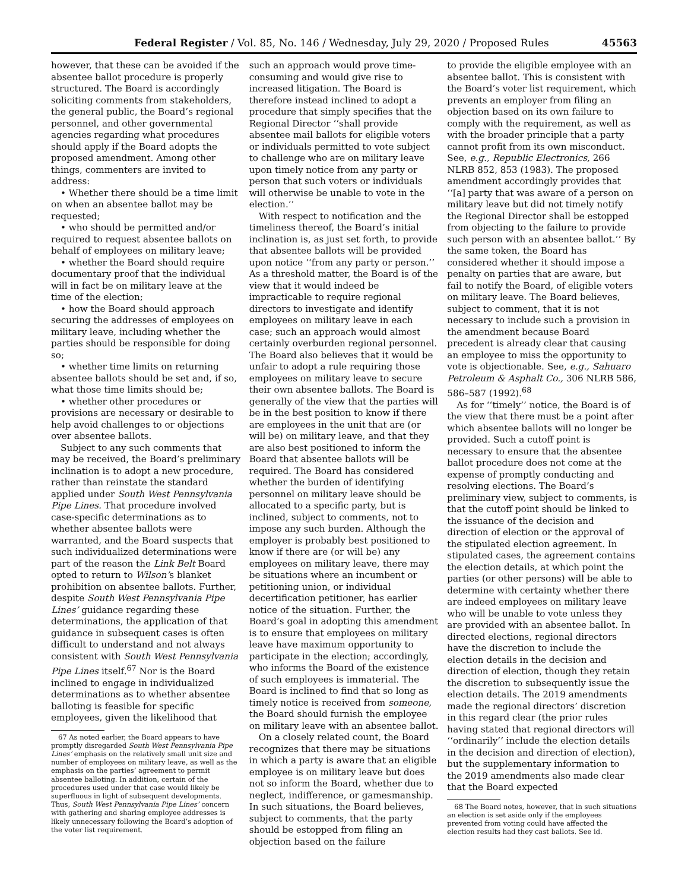Federal Register / Vol. 85, No. 146 / Wednesday, July 29, 2020 / Proposed Rules 45563
however, that these can be avoided if the absentee ballot procedure is properly structured. The Board is accordingly soliciting comments from stakeholders, the general public, the Board’s regional personnel, and other governmental agencies regarding what procedures should apply if the Board adopts the proposed amendment. Among other things, commenters are invited to address:
• Whether there should be a time limit on when an absentee ballot may be requested;
• who should be permitted and/or required to request absentee ballots on behalf of employees on military leave;
• whether the Board should require documentary proof that the individual will in fact be on military leave at the time of the election;
• how the Board should approach securing the addresses of employees on military leave, including whether the parties should be responsible for doing so;
• whether time limits on returning absentee ballots should be set and, if so, what those time limits should be;
• whether other procedures or provisions are necessary or desirable to help avoid challenges to or objections over absentee ballots.
Subject to any such comments that may be received, the Board’s preliminary inclination is to adopt a new procedure, rather than reinstate the standard applied under South West Pennsylvania Pipe Lines. That procedure involved case-specific determinations as to whether absentee ballots were warranted, and the Board suspects that such individualized determinations were part of the reason the Link Belt Board opted to return to Wilson’s blanket prohibition on absentee ballots. Further, despite South West Pennsylvania Pipe Lines’ guidance regarding these determinations, the application of that guidance in subsequent cases is often difficult to understand and not always consistent with South West Pennsylvania Pipe Lines itself.<sup>67</sup> Nor is the Board inclined to engage in individualized determinations as to whether absentee balloting is feasible for specific employees, given the likelihood that
67 As noted earlier, the Board appears to have promptly disregarded South West Pennsylvania Pipe Lines’ emphasis on the relatively small unit size and number of employees on military leave, as well as the emphasis on the parties’ agreement to permit absentee balloting. In addition, certain of the procedures used under that case would likely be superfluous in light of subsequent developments. Thus, South West Pennsylvania Pipe Lines’ concern with gathering and sharing employee addresses is likely unnecessary following the Board’s adoption of the voter list requirement.
such an approach would prove time-consuming and would give rise to increased litigation. The Board is therefore instead inclined to adopt a procedure that simply specifies that the Regional Director ‘‘shall provide absentee mail ballots for eligible voters or individuals permitted to vote subject to challenge who are on military leave upon timely notice from any party or person that such voters or individuals will otherwise be unable to vote in the election.’’
With respect to notification and the timeliness thereof, the Board’s initial inclination is, as just set forth, to provide that absentee ballots will be provided upon notice ‘‘from any party or person.’’ As a threshold matter, the Board is of the view that it would indeed be impracticable to require regional directors to investigate and identify employees on military leave in each case; such an approach would almost certainly overburden regional personnel. The Board also believes that it would be unfair to adopt a rule requiring those employees on military leave to secure their own absentee ballots. The Board is generally of the view that the parties will be in the best position to know if there are employees in the unit that are (or will be) on military leave, and that they are also best positioned to inform the Board that absentee ballots will be required. The Board has considered whether the burden of identifying personnel on military leave should be allocated to a specific party, but is inclined, subject to comments, not to impose any such burden. Although the employer is probably best positioned to know if there are (or will be) any employees on military leave, there may be situations where an incumbent or petitioning union, or individual decertification petitioner, has earlier notice of the situation. Further, the Board’s goal in adopting this amendment is to ensure that employees on military leave have maximum opportunity to participate in the election; accordingly, who informs the Board of the existence of such employees is immaterial. The Board is inclined to find that so long as timely notice is received from someone, the Board should furnish the employee on military leave with an absentee ballot.
On a closely related count, the Board recognizes that there may be situations in which a party is aware that an eligible employee is on military leave but does not so inform the Board, whether due to neglect, indifference, or gamesmanship. In such situations, the Board believes, subject to comments, that the party should be estopped from filing an objection based on the failure
to provide the eligible employee with an absentee ballot. This is consistent with the Board’s voter list requirement, which prevents an employer from filing an objection based on its own failure to comply with the requirement, as well as with the broader principle that a party cannot profit from its own misconduct. See, e.g., Republic Electronics, 266 NLRB 852, 853 (1983). The proposed amendment accordingly provides that ‘‘[a] party that was aware of a person on military leave but did not timely notify the Regional Director shall be estopped from objecting to the failure to provide such person with an absentee ballot.’’ By the same token, the Board has considered whether it should impose a penalty on parties that are aware, but fail to notify the Board, of eligible voters on military leave. The Board believes, subject to comment, that it is not necessary to include such a provision in the amendment because Board precedent is already clear that causing an employee to miss the opportunity to vote is objectionable. See, e.g., Sahuaro Petroleum & Asphalt Co., 306 NLRB 586, 586–587 (1992).<sup>68</sup>
As for ‘‘timely’’ notice, the Board is of the view that there must be a point after which absentee ballots will no longer be provided. Such a cutoff point is necessary to ensure that the absentee ballot procedure does not come at the expense of promptly conducting and resolving elections. The Board’s preliminary view, subject to comments, is that the cutoff point should be linked to the issuance of the decision and direction of election or the approval of the stipulated election agreement. In stipulated cases, the agreement contains the election details, at which point the parties (or other persons) will be able to determine with certainty whether there are indeed employees on military leave who will be unable to vote unless they are provided with an absentee ballot. In directed elections, regional directors have the discretion to include the election details in the decision and direction of election, though they retain the discretion to subsequently issue the election details. The 2019 amendments made the regional directors’ discretion in this regard clear (the prior rules having stated that regional directors will ‘‘ordinarily’’ include the election details in the decision and direction of election), but the supplementary information to the 2019 amendments also made clear that the Board expected
68 The Board notes, however, that in such situations an election is set aside only if the employees prevented from voting could have affected the election results had they cast ballots. See id.